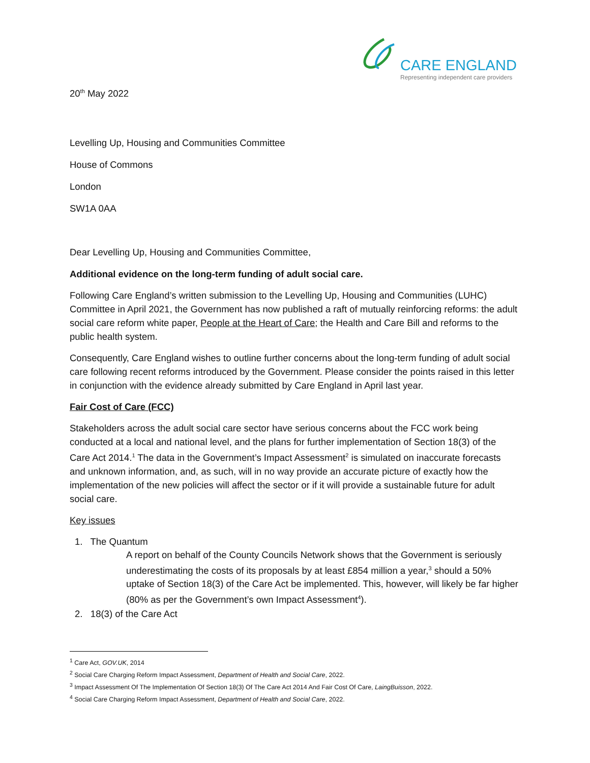CARE ENGLAND
Representing independent care providers
20<sup>th</sup> May 2022
Levelling Up, Housing and Communities Committee
House of Commons
London
SW1A 0AA
Dear Levelling Up, Housing and Communities Committee,
Additional evidence on the long-term funding of adult social care.
Following Care England’s written submission to the Levelling Up, Housing and Communities (LUHC) Committee in April 2021, the Government has now published a raft of mutually reinforcing reforms: the adult social care reform white paper, People at the Heart of Care; the Health and Care Bill and reforms to the public health system.
Consequently, Care England wishes to outline further concerns about the long-term funding of adult social care following recent reforms introduced by the Government. Please consider the points raised in this letter in conjunction with the evidence already submitted by Care England in April last year.
Fair Cost of Care (FCC)
Stakeholders across the adult social care sector have serious concerns about the FCC work being conducted at a local and national level, and the plans for further implementation of Section 18(3) of the Care Act 2014.<sup>1</sup> The data in the Government’s Impact Assessment<sup>2</sup> is simulated on inaccurate forecasts and unknown information, and, as such, will in no way provide an accurate picture of exactly how the implementation of the new policies will affect the sector or if it will provide a sustainable future for adult social care.
Key issues
1. The Quantum
A report on behalf of the County Councils Network shows that the Government is seriously underestimating the costs of its proposals by at least £854 million a year,<sup>3</sup> should a 50% uptake of Section 18(3) of the Care Act be implemented. This, however, will likely be far higher (80% as per the Government’s own Impact Assessment<sup>4</sup>).
2. 18(3) of the Care Act
<sup>1</sup> Care Act, GOV.UK, 2014
<sup>2</sup> Social Care Charging Reform Impact Assessment, Department of Health and Social Care, 2022.
<sup>3</sup> Impact Assessment Of The Implementation Of Section 18(3) Of The Care Act 2014 And Fair Cost Of Care, LaingBuisson, 2022.
<sup>4</sup> Social Care Charging Reform Impact Assessment, Department of Health and Social Care, 2022.